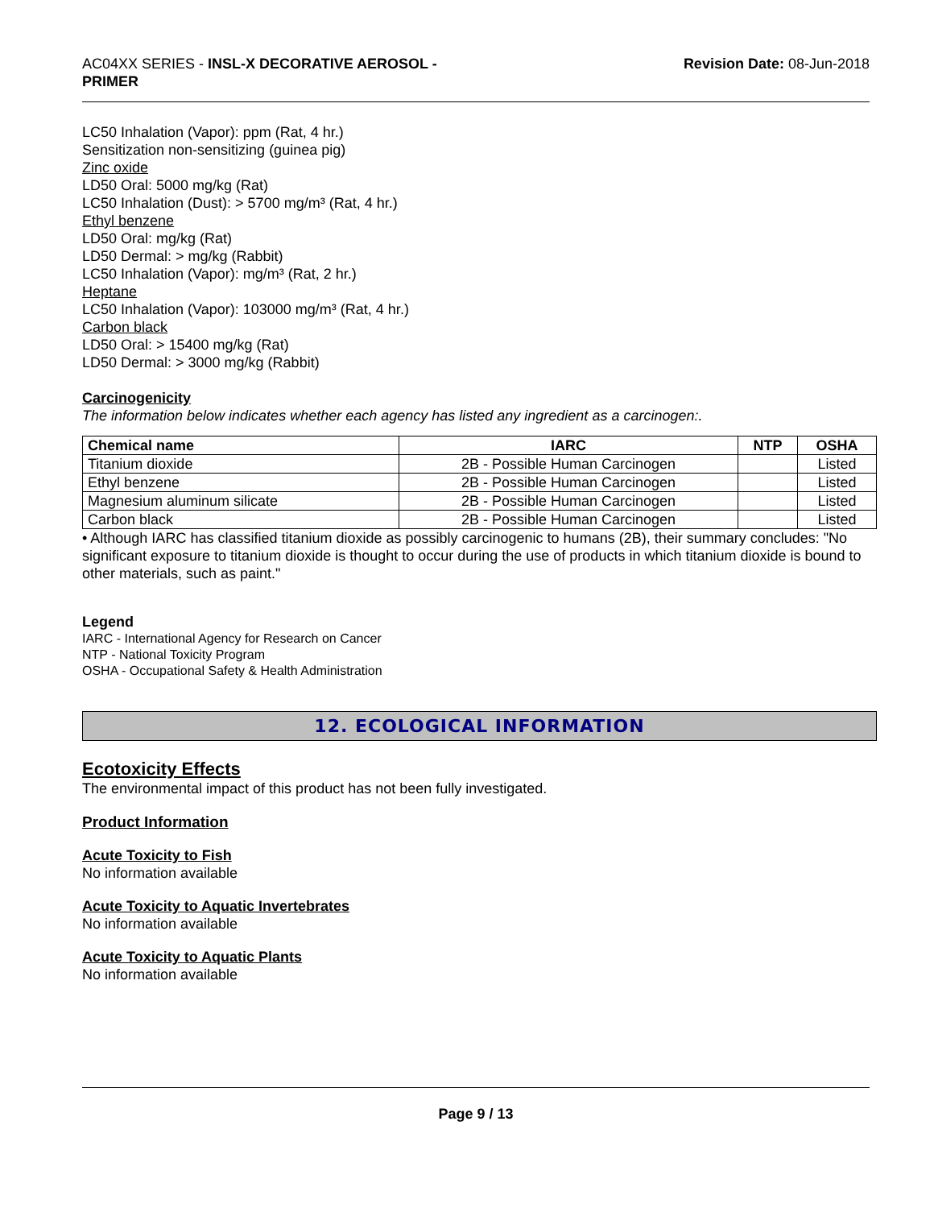AC04XX SERIES - INSL-X DECORATIVE AEROSOL -
PRIMER
Revision Date: 08-Jun-2018
LC50 Inhalation (Vapor): ppm (Rat, 4 hr.)
Sensitization non-sensitizing (guinea pig)
Zinc oxide
LD50 Oral: 5000 mg/kg (Rat)
LC50 Inhalation (Dust): > 5700 mg/m³ (Rat, 4 hr.)
Ethyl benzene
LD50 Oral: mg/kg (Rat)
LD50 Dermal: > mg/kg (Rabbit)
LC50 Inhalation (Vapor): mg/m³ (Rat, 2 hr.)
Heptane
LC50 Inhalation (Vapor): 103000 mg/m³ (Rat, 4 hr.)
Carbon black
LD50 Oral: > 15400 mg/kg (Rat)
LD50 Dermal: > 3000 mg/kg (Rabbit)
Carcinogenicity
The information below indicates whether each agency has listed any ingredient as a carcinogen:.
| Chemical name | IARC | NTP | OSHA |
| --- | --- | --- | --- |
| Titanium dioxide | 2B - Possible Human Carcinogen | | Listed |
| Ethyl benzene | 2B - Possible Human Carcinogen | | Listed |
| Magnesium aluminum silicate | 2B - Possible Human Carcinogen | | Listed |
| Carbon black | 2B - Possible Human Carcinogen | | Listed |
• Although IARC has classified titanium dioxide as possibly carcinogenic to humans (2B), their summary concludes: "No significant exposure to titanium dioxide is thought to occur during the use of products in which titanium dioxide is bound to other materials, such as paint."
Legend
IARC - International Agency for Research on Cancer
NTP - National Toxicity Program
OSHA - Occupational Safety & Health Administration
12. ECOLOGICAL INFORMATION
Ecotoxicity Effects
The environmental impact of this product has not been fully investigated.
Product Information
Acute Toxicity to Fish
No information available
Acute Toxicity to Aquatic Invertebrates
No information available
Acute Toxicity to Aquatic Plants
No information available
Page 9 / 13